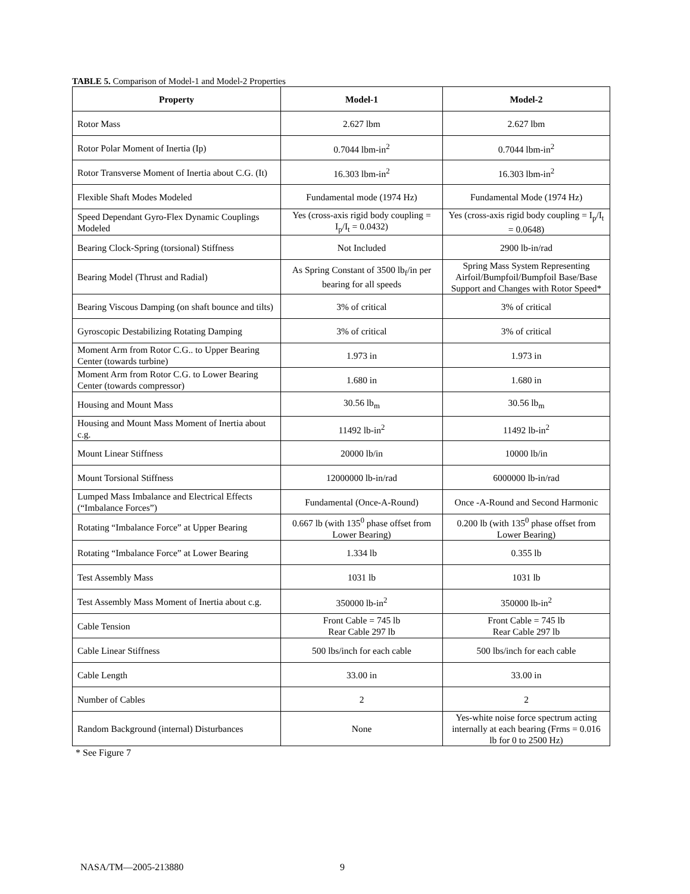TABLE 5. Comparison of Model-1 and Model-2 Properties
| Property | Model-1 | Model-2 |
| --- | --- | --- |
| Rotor Mass | 2.627 lbm | 2.627 lbm |
| Rotor Polar Moment of Inertia (Ip) | 0.7044 lbm-in<sup>2</sup> | 0.7044 lbm-in<sup>2</sup> |
| Rotor Transverse Moment of Inertia about C.G. (It) | 16.303 lbm-in<sup>2</sup> | 16.303 lbm-in<sup>2</sup> |
| Flexible Shaft Modes Modeled | Fundamental mode (1974 Hz) | Fundamental Mode (1974 Hz) |
| Speed Dependant Gyro-Flex Dynamic Couplings Modeled | Yes (cross-axis rigid body coupling = I<sub>p</sub>/I<sub>t</sub> = 0.0432) | Yes (cross-axis rigid body coupling = I<sub>p</sub>/I<sub>t</sub> = 0.0648) |
| Bearing Clock-Spring (torsional) Stiffness | Not Included | 2900 lb-in/rad |
| Bearing Model (Thrust and Radial) | As Spring Constant of 3500 lb<sub>f</sub>/in per bearing for all speeds | Spring Mass System Representing Airfoil/Bumpfoil/Bumpfoil Base/Base Support and Changes with Rotor Speed* |
| Bearing Viscous Damping (on shaft bounce and tilts) | 3% of critical | 3% of critical |
| Gyroscopic Destabilizing Rotating Damping | 3% of critical | 3% of critical |
| Moment Arm from Rotor C.G.. to Upper Bearing Center (towards turbine) | 1.973 in | 1.973 in |
| Moment Arm from Rotor C.G. to Lower Bearing Center (towards compressor) | 1.680 in | 1.680 in |
| Housing and Mount Mass | 30.56 lb<sub>m</sub> | 30.56 lb<sub>m</sub> |
| Housing and Mount Mass Moment of Inertia about c.g. | 11492 lb-in<sup>2</sup> | 11492 lb-in<sup>2</sup> |
| Mount Linear Stiffness | 20000 lb/in | 10000 lb/in |
| Mount Torsional Stiffness | 12000000 lb-in/rad | 6000000 lb-in/rad |
| Lumped Mass Imbalance and Electrical Effects (“Imbalance Forces”) | Fundamental (Once-A-Round) | Once -A-Round and Second Harmonic |
| Rotating “Imbalance Force” at Upper Bearing | 0.667 lb (with 135<sup>0</sup> phase offset from Lower Bearing) | 0.200 lb (with 135<sup>0</sup> phase offset from Lower Bearing) |
| Rotating “Imbalance Force” at Lower Bearing | 1.334 lb | 0.355 lb |
| Test Assembly Mass | 1031 lb | 1031 lb |
| Test Assembly Mass Moment of Inertia about c.g. | 350000 lb-in<sup>2</sup> | 350000 lb-in<sup>2</sup> |
| Cable Tension | Front Cable = 745 lb Rear Cable 297 lb | Front Cable = 745 lb Rear Cable 297 lb |
| Cable Linear Stiffness | 500 lbs/inch for each cable | 500 lbs/inch for each cable |
| Cable Length | 33.00 in | 33.00 in |
| Number of Cables | 2 | 2 |
| Random Background (internal) Disturbances | None | Yes-white noise force spectrum acting internally at each bearing (Frms = 0.016 lb for 0 to 2500 Hz) |
* See Figure 7
NASA/TM—2005-213880 9